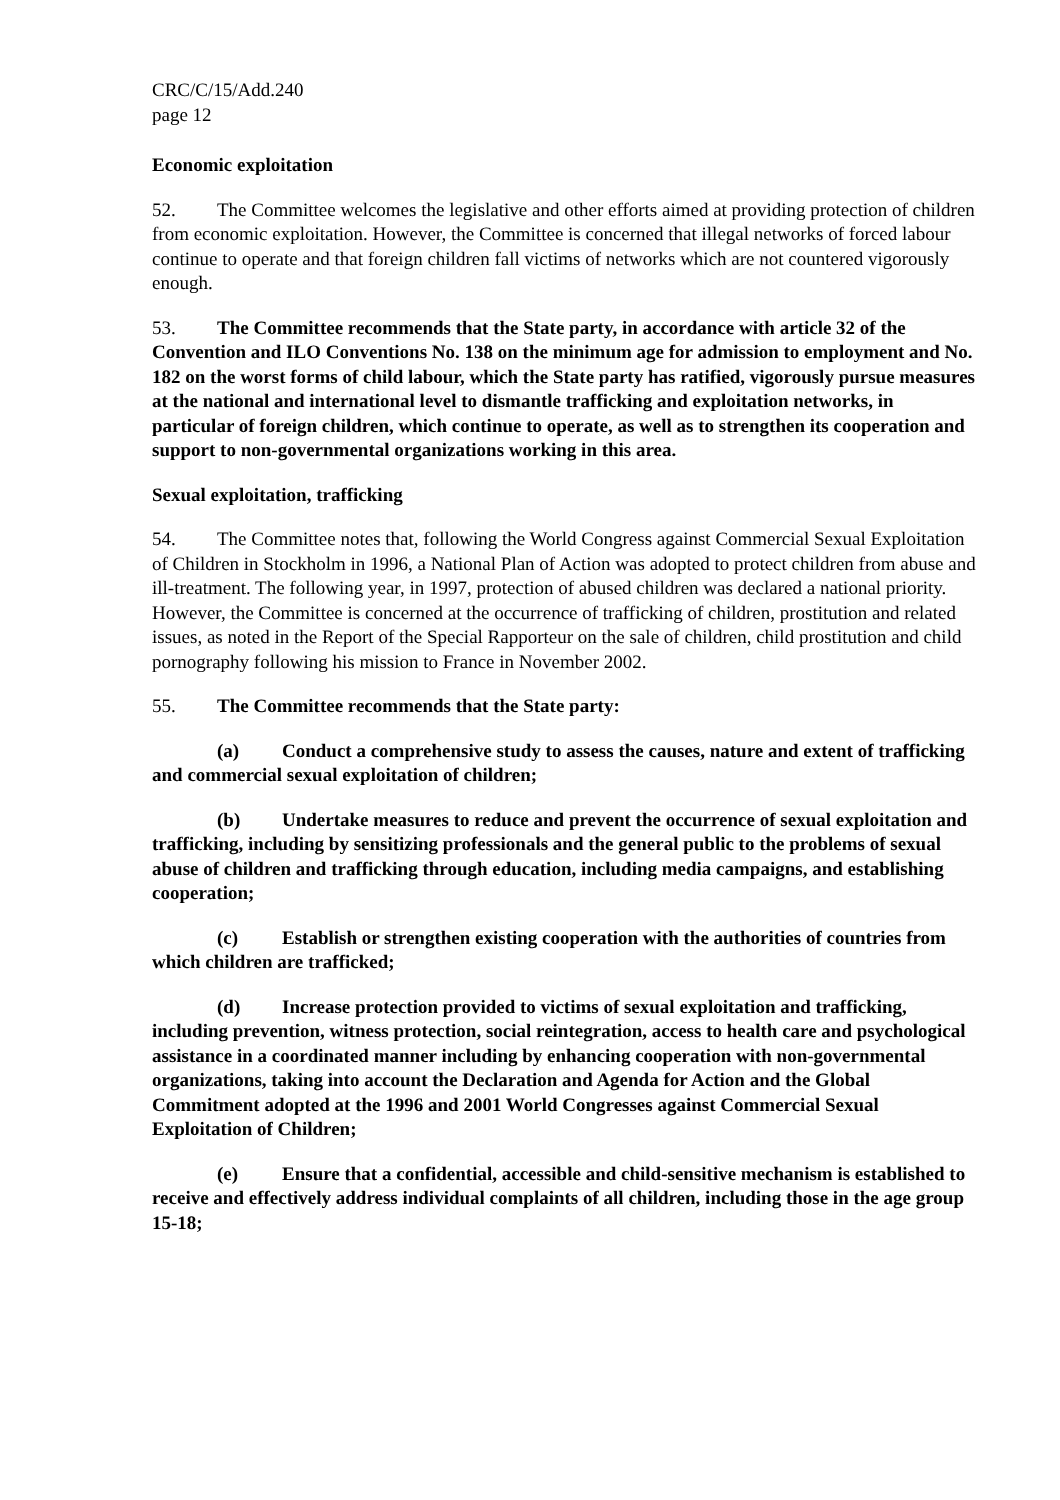CRC/C/15/Add.240
page 12
Economic exploitation
52. The Committee welcomes the legislative and other efforts aimed at providing protection of children from economic exploitation. However, the Committee is concerned that illegal networks of forced labour continue to operate and that foreign children fall victims of networks which are not countered vigorously enough.
53. The Committee recommends that the State party, in accordance with article 32 of the Convention and ILO Conventions No. 138 on the minimum age for admission to employment and No. 182 on the worst forms of child labour, which the State party has ratified, vigorously pursue measures at the national and international level to dismantle trafficking and exploitation networks, in particular of foreign children, which continue to operate, as well as to strengthen its cooperation and support to non-governmental organizations working in this area.
Sexual exploitation, trafficking
54. The Committee notes that, following the World Congress against Commercial Sexual Exploitation of Children in Stockholm in 1996, a National Plan of Action was adopted to protect children from abuse and ill-treatment. The following year, in 1997, protection of abused children was declared a national priority. However, the Committee is concerned at the occurrence of trafficking of children, prostitution and related issues, as noted in the Report of the Special Rapporteur on the sale of children, child prostitution and child pornography following his mission to France in November 2002.
55. The Committee recommends that the State party:
(a) Conduct a comprehensive study to assess the causes, nature and extent of trafficking and commercial sexual exploitation of children;
(b) Undertake measures to reduce and prevent the occurrence of sexual exploitation and trafficking, including by sensitizing professionals and the general public to the problems of sexual abuse of children and trafficking through education, including media campaigns, and establishing cooperation;
(c) Establish or strengthen existing cooperation with the authorities of countries from which children are trafficked;
(d) Increase protection provided to victims of sexual exploitation and trafficking, including prevention, witness protection, social reintegration, access to health care and psychological assistance in a coordinated manner including by enhancing cooperation with non-governmental organizations, taking into account the Declaration and Agenda for Action and the Global Commitment adopted at the 1996 and 2001 World Congresses against Commercial Sexual Exploitation of Children;
(e) Ensure that a confidential, accessible and child-sensitive mechanism is established to receive and effectively address individual complaints of all children, including those in the age group 15-18;